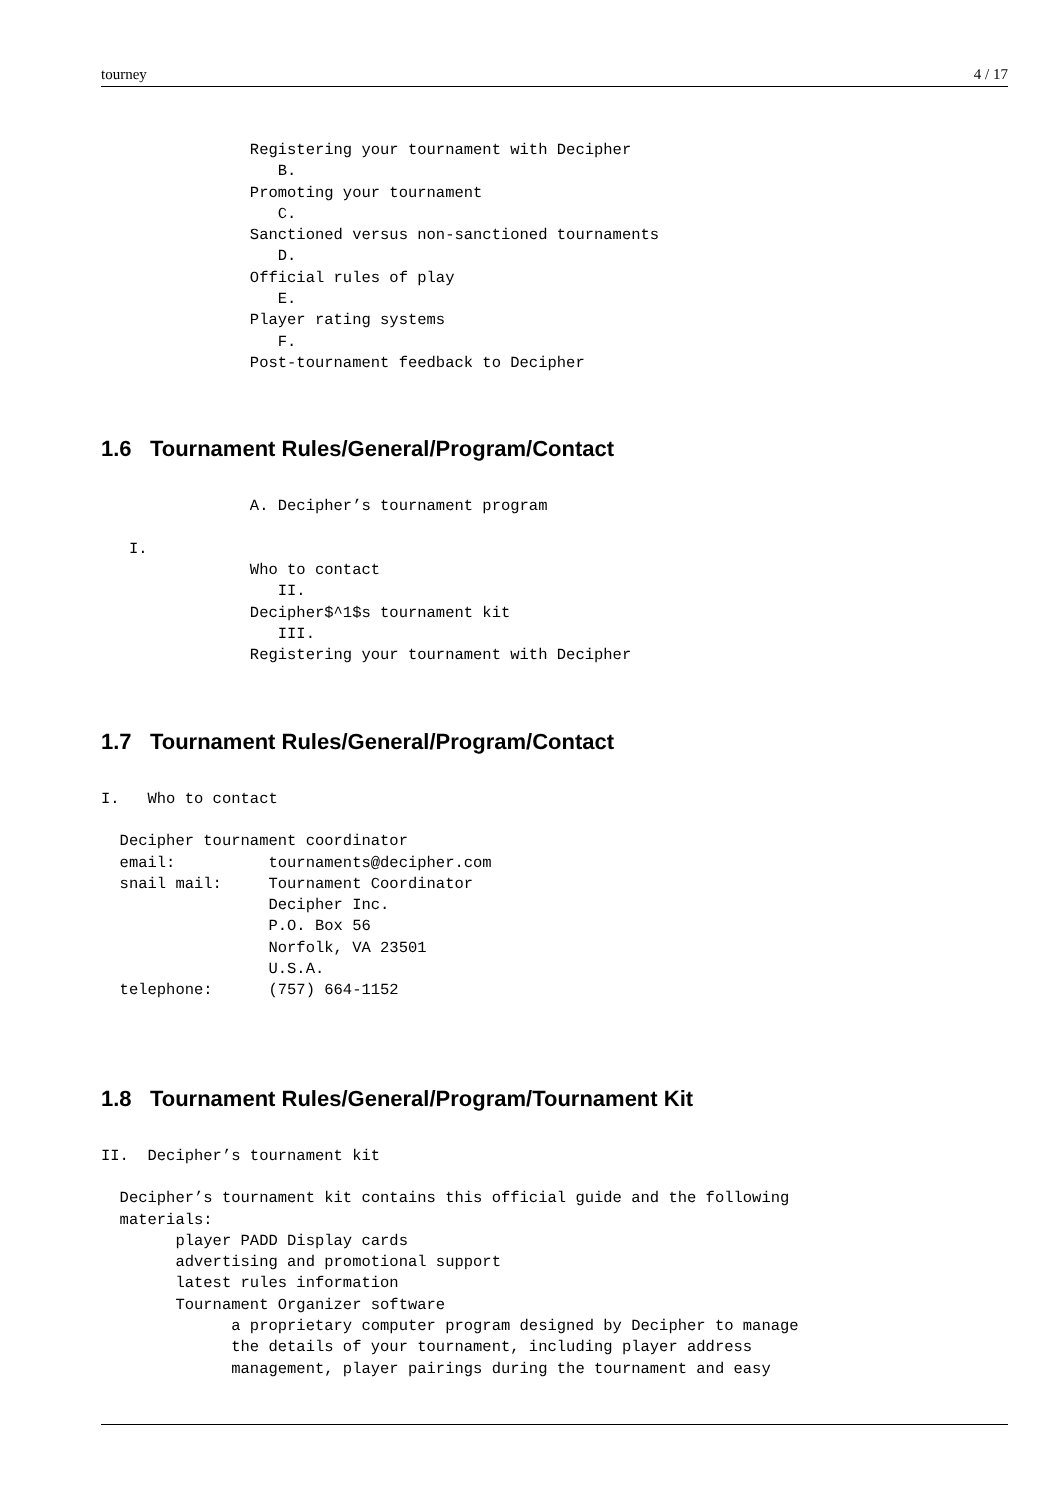tourney 4 / 17
                Registering your tournament with Decipher
                   B.
                Promoting your tournament
                   C.
                Sanctioned versus non-sanctioned tournaments
                   D.
                Official rules of play
                   E.
                Player rating systems
                   F.
                Post-tournament feedback to Decipher
1.6 Tournament Rules/General/Program/Contact
                A. Decipher’s tournament program

   I.
                Who to contact
                   II.
                Decipher$^1$s tournament kit
                   III.
                Registering your tournament with Decipher
1.7 Tournament Rules/General/Program/Contact
I.   Who to contact

  Decipher tournament coordinator
  email:          tournaments@decipher.com
  snail mail:     Tournament Coordinator
                  Decipher Inc.
                  P.O. Box 56
                  Norfolk, VA 23501
                  U.S.A.
  telephone:      (757) 664-1152
1.8 Tournament Rules/General/Program/Tournament Kit
II.  Decipher’s tournament kit

  Decipher’s tournament kit contains this official guide and the following
  materials:
        player PADD Display cards
        advertising and promotional support
        latest rules information
        Tournament Organizer software
              a proprietary computer program designed by Decipher to manage
              the details of your tournament, including player address
              management, player pairings during the tournament and easy